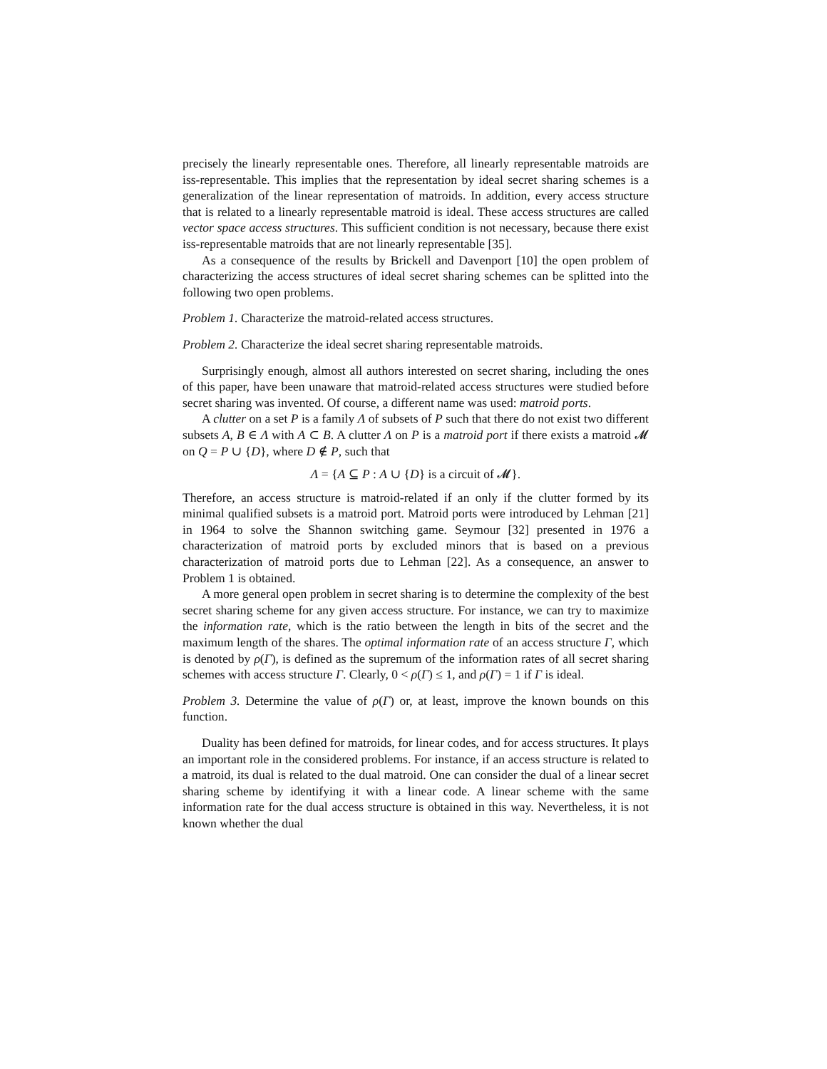precisely the linearly representable ones. Therefore, all linearly representable matroids are iss-representable. This implies that the representation by ideal secret sharing schemes is a generalization of the linear representation of matroids. In addition, every access structure that is related to a linearly representable matroid is ideal. These access structures are called vector space access structures. This sufficient condition is not necessary, because there exist iss-representable matroids that are not linearly representable [35].
As a consequence of the results by Brickell and Davenport [10] the open problem of characterizing the access structures of ideal secret sharing schemes can be splitted into the following two open problems.
Problem 1. Characterize the matroid-related access structures.
Problem 2. Characterize the ideal secret sharing representable matroids.
Surprisingly enough, almost all authors interested on secret sharing, including the ones of this paper, have been unaware that matroid-related access structures were studied before secret sharing was invented. Of course, a different name was used: matroid ports.
A clutter on a set P is a family Λ of subsets of P such that there do not exist two different subsets A, B ∈ Λ with A ⊂ B. A clutter Λ on P is a matroid port if there exists a matroid 𝓜 on Q = P ∪ {D}, where D ∉ P, such that
Λ = {A ⊆ P : A ∪ {D} is a circuit of 𝓜}.
Therefore, an access structure is matroid-related if an only if the clutter formed by its minimal qualified subsets is a matroid port. Matroid ports were introduced by Lehman [21] in 1964 to solve the Shannon switching game. Seymour [32] presented in 1976 a characterization of matroid ports by excluded minors that is based on a previous characterization of matroid ports due to Lehman [22]. As a consequence, an answer to Problem 1 is obtained.
A more general open problem in secret sharing is to determine the complexity of the best secret sharing scheme for any given access structure. For instance, we can try to maximize the information rate, which is the ratio between the length in bits of the secret and the maximum length of the shares. The optimal information rate of an access structure Γ, which is denoted by ρ(Γ), is defined as the supremum of the information rates of all secret sharing schemes with access structure Γ. Clearly, 0 < ρ(Γ) ≤ 1, and ρ(Γ) = 1 if Γ is ideal.
Problem 3. Determine the value of ρ(Γ) or, at least, improve the known bounds on this function.
Duality has been defined for matroids, for linear codes, and for access structures. It plays an important role in the considered problems. For instance, if an access structure is related to a matroid, its dual is related to the dual matroid. One can consider the dual of a linear secret sharing scheme by identifying it with a linear code. A linear scheme with the same information rate for the dual access structure is obtained in this way. Nevertheless, it is not known whether the dual